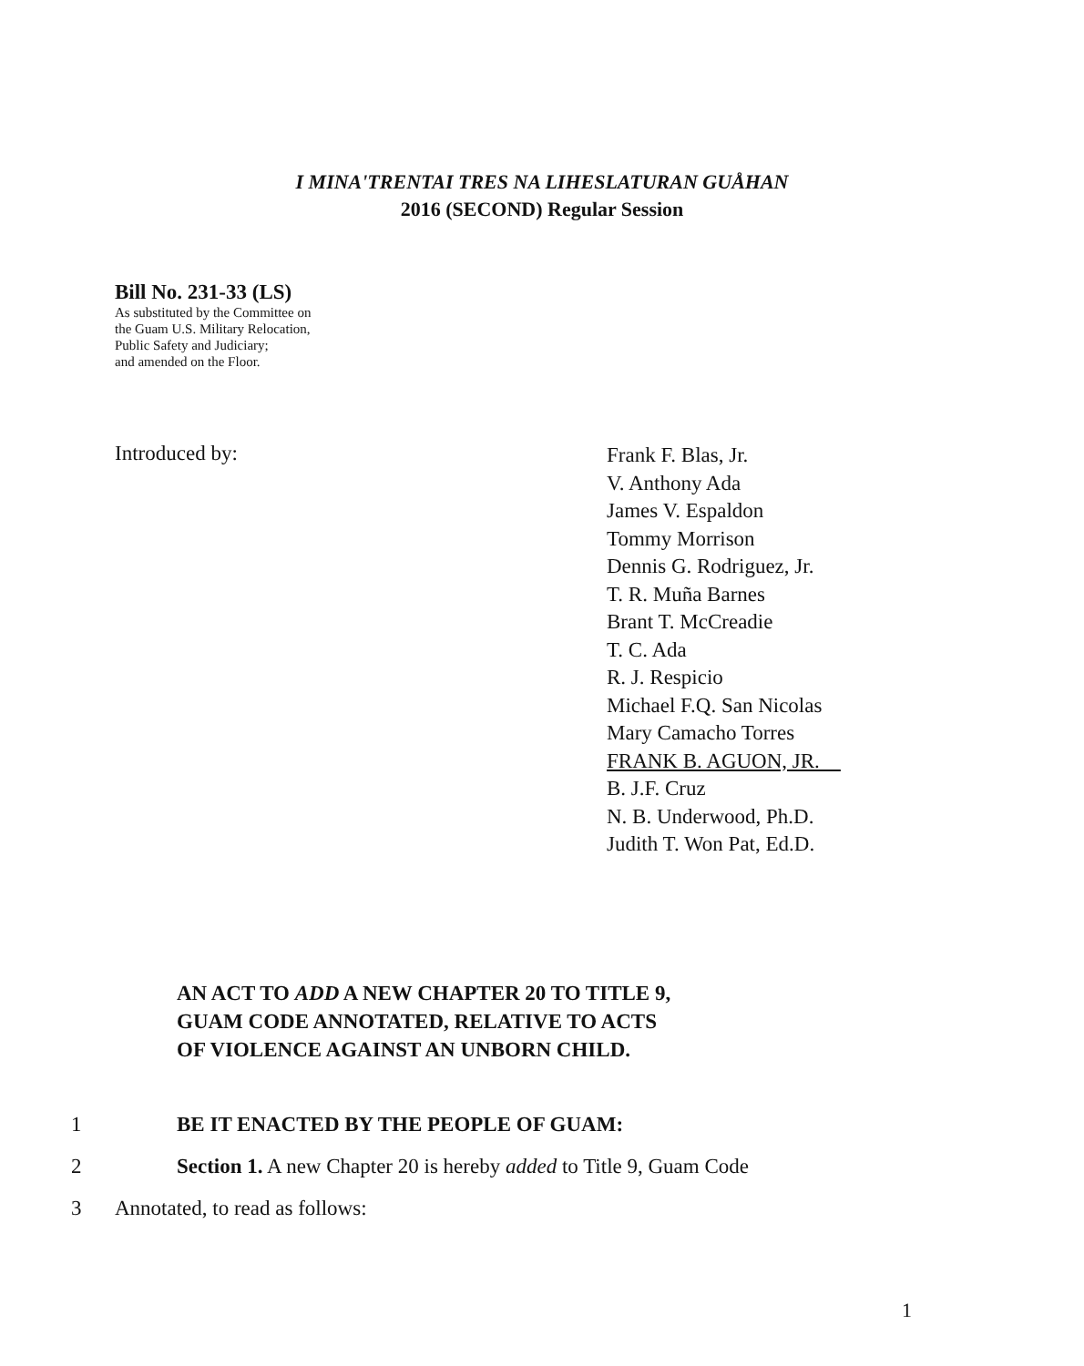I MINA'TRENTAI TRES NA LIHESLATURAN GUÅHAN
2016 (SECOND) Regular Session
Bill No. 231-33 (LS)
As substituted by the Committee on
the Guam U.S. Military Relocation,
Public Safety and Judiciary;
and amended on the Floor.
Introduced by:
Frank F. Blas, Jr.
V. Anthony Ada
James V. Espaldon
Tommy Morrison
Dennis G. Rodriguez, Jr.
T. R. Muña Barnes
Brant T. McCreadie
T. C. Ada
R. J. Respicio
Michael F.Q. San Nicolas
Mary Camacho Torres
FRANK B. AGUON, JR.
B. J.F. Cruz
N. B. Underwood, Ph.D.
Judith T. Won Pat, Ed.D.
AN ACT TO ADD A NEW CHAPTER 20 TO TITLE 9,
GUAM CODE ANNOTATED, RELATIVE TO ACTS
OF VIOLENCE AGAINST AN UNBORN CHILD.
1 BE IT ENACTED BY THE PEOPLE OF GUAM:
2 Section 1. A new Chapter 20 is hereby added to Title 9, Guam Code
3 Annotated, to read as follows:
1